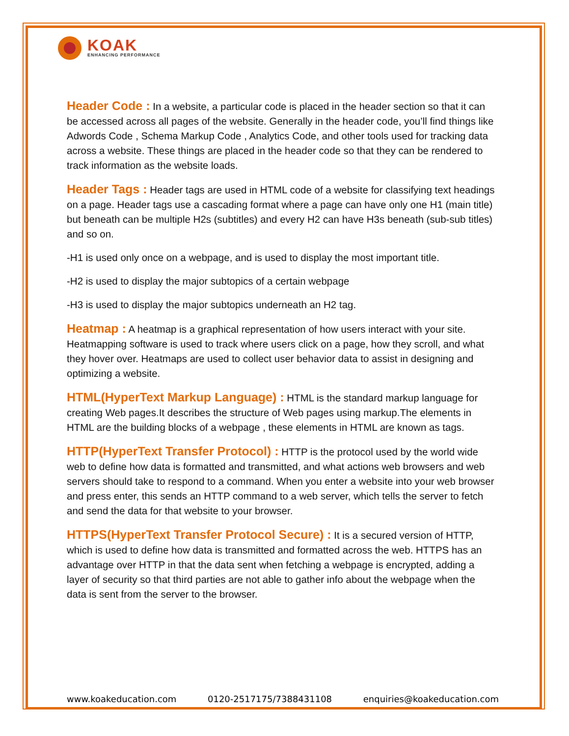KOAK
ENHANCING PERFORMANCE
Header Code : In a website, a particular code is placed in the header section so that it can be accessed across all pages of the website. Generally in the header code, you’ll find things like Adwords Code , Schema Markup Code , Analytics Code, and other tools used for tracking data across a website. These things are placed in the header code so that they can be rendered to track information as the website loads.
Header Tags : Header tags are used in HTML code of a website for classifying text headings on a page. Header tags use a cascading format where a page can have only one H1 (main title) but beneath can be multiple H2s (subtitles) and every H2 can have H3s beneath (sub-sub titles) and so on.
-H1 is used only once on a webpage, and is used to display the most important title.
-H2 is used to display the major subtopics of a certain webpage
-H3 is used to display the major subtopics underneath an H2 tag.
Heatmap : A heatmap is a graphical representation of how users interact with your site. Heatmapping software is used to track where users click on a page, how they scroll, and what they hover over. Heatmaps are used to collect user behavior data to assist in designing and optimizing a website.
HTML(HyperText Markup Language) : HTML is the standard markup language for creating Web pages.It describes the structure of Web pages using markup.The elements in HTML are the building blocks of a webpage , these elements in HTML are known as tags.
HTTP(HyperText Transfer Protocol) : HTTP is the protocol used by the world wide web to define how data is formatted and transmitted, and what actions web browsers and web servers should take to respond to a command. When you enter a website into your web browser and press enter, this sends an HTTP command to a web server, which tells the server to fetch and send the data for that website to your browser.
HTTPS(HyperText Transfer Protocol Secure) : It is a secured version of HTTP, which is used to define how data is transmitted and formatted across the web. HTTPS has an advantage over HTTP in that the data sent when fetching a webpage is encrypted, adding a layer of security so that third parties are not able to gather info about the webpage when the data is sent from the server to the browser.
www.koakeducation.com 0120-2517175/7388431108 enquiries@koakeducation.com